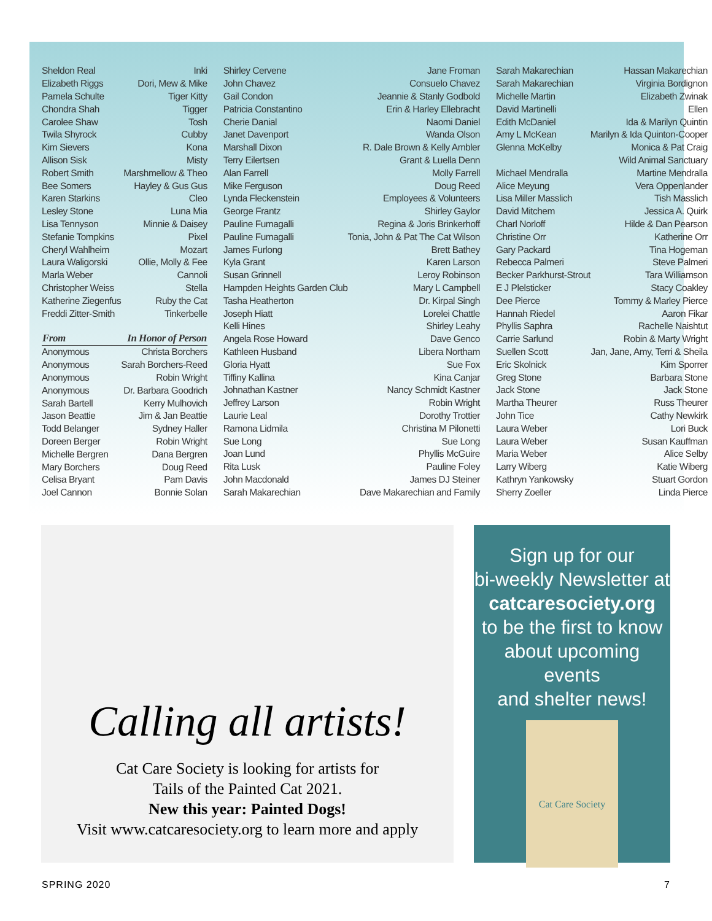| Sheldon Real | Inki |
| Elizabeth Riggs | Dori, Mew & Mike |
| Pamela Schulte | Tiger Kitty |
| Chondra Shah | Tigger |
| Carolee Shaw | Tosh |
| Twila Shyrock | Cubby |
| Kim Sievers | Kona |
| Allison Sisk | Misty |
| Robert Smith | Marshmellow & Theo |
| Bee Somers | Hayley & Gus Gus |
| Karen Starkins | Cleo |
| Lesley Stone | Luna Mia |
| Lisa Tennyson | Minnie & Daisey |
| Stefanie Tompkins | Pixel |
| Cheryl Wahlheim | Mozart |
| Laura Waligorski | Ollie, Molly & Fee |
| Marla Weber | Cannoli |
| Christopher Weiss | Stella |
| Katherine Ziegenfus | Ruby the Cat |
| Freddi Zitter-Smith | Tinkerbelle |
| From | In Honor of Person |
| Anonymous | Christa Borchers |
| Anonymous | Sarah Borchers-Reed |
| Anonymous | Robin Wright |
| Anonymous | Dr. Barbara Goodrich |
| Sarah Bartell | Kerry Mulhovich |
| Jason Beattie | Jim & Jan Beattie |
| Todd Belanger | Sydney Haller |
| Doreen Berger | Robin Wright |
| Michelle Bergren | Dana Bergren |
| Mary Borchers | Doug Reed |
| Celisa Bryant | Pam Davis |
| Joel Cannon | Bonnie Solan |
| Shirley Cervene | Jane Froman |
| John Chavez | Consuelo Chavez |
| Gail Condon | Jeannie & Stanly Godbold |
| Patricia Constantino | Erin & Harley Ellebracht |
| Cherie Danial | Naomi Daniel |
| Janet Davenport | Wanda Olson |
| Marshall Dixon | R. Dale Brown & Kelly Ambler |
| Terry Eilertsen | Grant & Luella Denn |
| Alan Farrell | Molly Farrell |
| Mike Ferguson | Doug Reed |
| Lynda Fleckenstein | Employees & Volunteers |
| George Frantz | Shirley Gaylor |
| Pauline Fumagalli | Regina & Joris Brinkerhoff |
| Pauline Fumagalli | Tonia, John & Pat The Cat Wilson |
| James Furlong | Brett Bathey |
| Kyla Grant | Karen Larson |
| Susan Grinnell | Leroy Robinson |
| Hampden Heights Garden Club | Mary L Campbell |
| Tasha Heatherton | Dr. Kirpal Singh |
| Joseph Hiatt | Lorelei Chattle |
| Kelli Hines | Shirley Leahy |
| Angela Rose Howard | Dave Genco |
| Kathleen Husband | Libera Northam |
| Gloria Hyatt | Sue Fox |
| Tiffiny Kallina | Kina Canjar |
| Johnathan Kastner | Nancy Schmidt Kastner |
| Jeffrey Larson | Robin Wright |
| Laurie Leal | Dorothy Trottier |
| Ramona Lidmila | Christina M Pilonetti |
| Sue Long | Sue Long |
| Joan Lund | Phyllis McGuire |
| Rita Lusk | Pauline Foley |
| John Macdonald | James DJ Steiner |
| Sarah Makarechian | Dave Makarechian and Family |
| Sarah Makarechian | Hassan Makarechian |
| Sarah Makarechian | Virginia Bordignon |
| Michelle Martin | Elizabeth Zwinak |
| David Martinelli | Ellen |
| Edith McDaniel | Ida & Marilyn Quintin |
| Amy L McKean | Marilyn & Ida Quinton-Cooper |
| Glenna McKelby | Monica & Pat Craig |
| | Wild Animal Sanctuary |
| Michael Mendralla | Martine Mendralla |
| Alice Meyung | Vera Oppenlander |
| Lisa Miller Masslich | Tish Masslich |
| David Mitchem | Jessica A. Quirk |
| Charl Norloff | Hilde & Dan Pearson |
| Christine Orr | Katherine Orr |
| Gary Packard | Tina Hogeman |
| Rebecca Palmeri | Steve Palmeri |
| Becker Parkhurst-Strout | Tara Williamson |
| E J Plelsticker | Stacy Coakley |
| Dee Pierce | Tommy & Marley Pierce |
| Hannah Riedel | Aaron Fikar |
| Phyllis Saphra | Rachelle Naishtut |
| Carrie Sarlund | Robin & Marty Wright |
| Suellen Scott | Jan, Jane, Amy, Terri & Sheila |
| Eric Skolnick | Kim Sporrer |
| Greg Stone | Barbara Stone |
| Jack Stone | Jack Stone |
| Martha Theurer | Russ Theurer |
| John Tice | Cathy Newkirk |
| Laura Weber | Lori Buck |
| Laura Weber | Susan Kauffman |
| Maria Weber | Alice Selby |
| Larry Wiberg | Katie Wiberg |
| Kathryn Yankowsky | Stuart Gordon |
| Sherry Zoeller | Linda Pierce |
Calling all artists!
Cat Care Society is looking for artists for
Tails of the Painted Cat 2021.
New this year: Painted Dogs!
Visit www.catcaresociety.org to learn more and apply
Sign up for our
bi-weekly Newsletter at
catcaresociety.org
to be the first to know
about upcoming events
and shelter news!
Cat Care Society
SPRING 2020 7